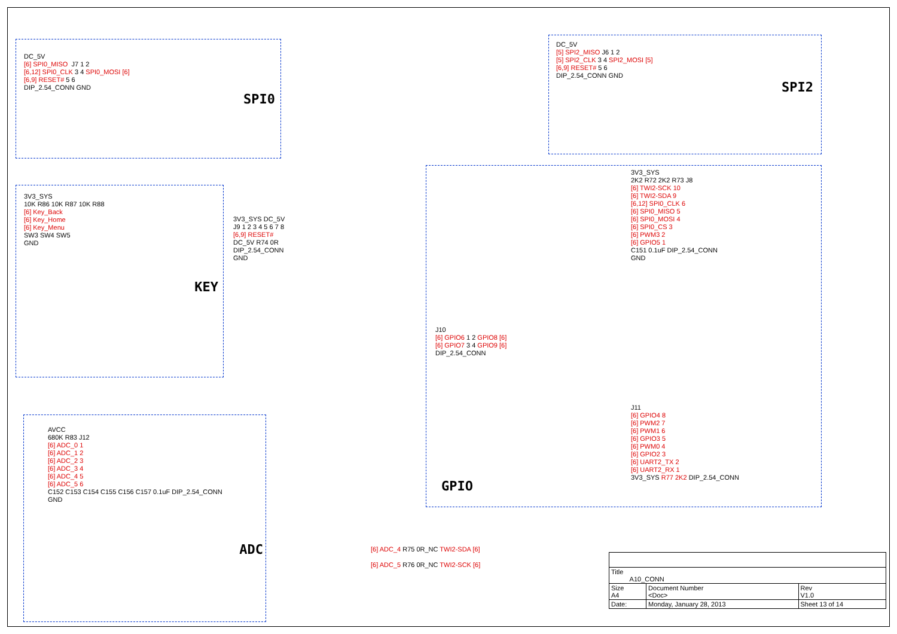DC_5V
[6] SPI0_MISO J7 1 2
[6,12] SPI0_CLK 3 4 SPI0_MOSI [6]
[6,9] RESET# 5 6
DIP_2.54_CONN GND
SPI0
DC_5V
[5] SPI2_MISO J6 1 2
[5] SPI2_CLK 3 4 SPI2_MOSI [5]
[6,9] RESET# 5 6
DIP_2.54_CONN GND
SPI2
3V3_SYS
10K R86 10K R87 10K R88
[6] Key_Back
[6] Key_Home
[6] Key_Menu
SW3 SW4 SW5
GND
KEY
3V3_SYS DC_5V
J9 1 2 3 4 5 6 7 8
[6,9] RESET#
DC_5V R74 0R
DIP_2.54_CONN
GND
J10
[6] GPIO6 1 2 GPIO8 [6]
[6] GPIO7 3 4 GPIO9 [6]
DIP_2.54_CONN
3V3_SYS
2K2 R72 2K2 R73 J8
[6] TWI2-SCK 10
[6] TWI2-SDA 9
[6,12] SPI0_CLK 6
[6] SPI0_MISO 5
[6] SPI0_MOSI 4
[6] SPI0_CS 3
[6] PWM3 2
[6] GPIO5 1
C151 0.1uF DIP_2.54_CONN
GND
J11
[6] GPIO4 8
[6] PWM2 7
[6] PWM1 6
[6] GPIO3 5
[6] PWM0 4
[6] GPIO2 3
[6] UART2_TX 2
[6] UART2_RX 1
3V3_SYS R77 2K2 DIP_2.54_CONN
GPIO
AVCC
680K R83 J12
[6] ADC_0 1
[6] ADC_1 2
[6] ADC_2 3
[6] ADC_3 4
[6] ADC_4 5
[6] ADC_5 6
C152 C153 C154 C155 C156 C157 0.1uF DIP_2.54_CONN
GND
ADC
[6] ADC_4 R75 0R_NC TWI2-SDA [6]
[6] ADC_5 R76 0R_NC TWI2-SCK [6]
| Title A10_CONN | | | |
| Size A4 | Document Number <Doc> | | Rev V1.0 |
| Date: | Monday, January 28, 2013 | Sheet 13 of 14 | |